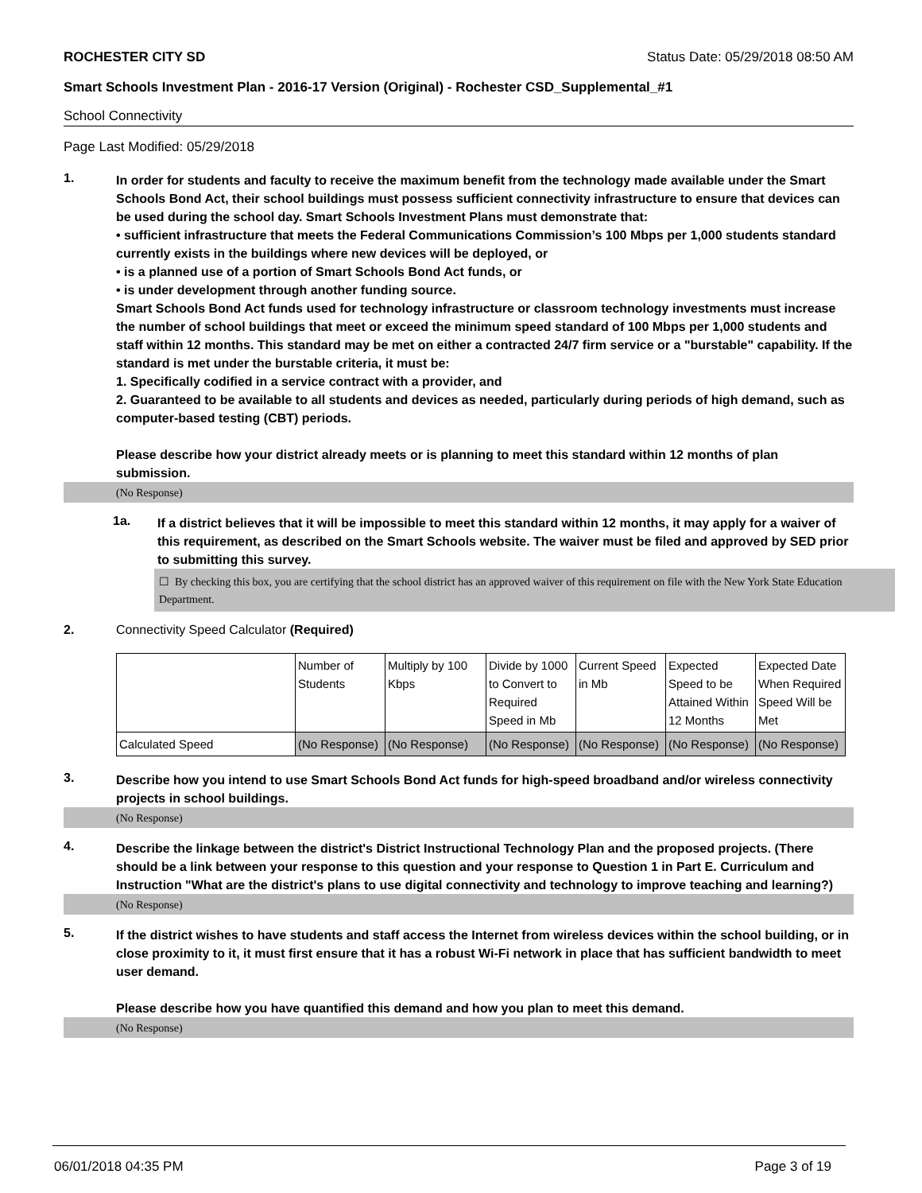ROCHESTER CITY SD Status Date: 05/29/2018 08:50 AM
Smart Schools Investment Plan - 2016-17 Version (Original) - Rochester CSD_Supplemental_#1
School Connectivity
Page Last Modified: 05/29/2018
1.
In order for students and faculty to receive the maximum benefit from the technology made available under the Smart Schools Bond Act, their school buildings must possess sufficient connectivity infrastructure to ensure that devices can be used during the school day. Smart Schools Investment Plans must demonstrate that:
• sufficient infrastructure that meets the Federal Communications Commission’s 100 Mbps per 1,000 students standard currently exists in the buildings where new devices will be deployed, or
• is a planned use of a portion of Smart Schools Bond Act funds, or
• is under development through another funding source.
Smart Schools Bond Act funds used for technology infrastructure or classroom technology investments must increase the number of school buildings that meet or exceed the minimum speed standard of 100 Mbps per 1,000 students and staff within 12 months. This standard may be met on either a contracted 24/7 firm service or a "burstable" capability. If the standard is met under the burstable criteria, it must be:
1. Specifically codified in a service contract with a provider, and
2. Guaranteed to be available to all students and devices as needed, particularly during periods of high demand, such as computer-based testing (CBT) periods.
Please describe how your district already meets or is planning to meet this standard within 12 months of plan submission.
(No Response)
1a.
If a district believes that it will be impossible to meet this standard within 12 months, it may apply for a waiver of this requirement, as described on the Smart Schools website. The waiver must be filed and approved by SED prior to submitting this survey.
☐ By checking this box, you are certifying that the school district has an approved waiver of this requirement on file with the New York State Education Department.
2. Connectivity Speed Calculator (Required)
| | Number of Students | Multiply by 100 Kbps | Divide by 1000 to Convert to Required Speed in Mb | Current Speed in Mb | Expected Speed to be Attained Within 12 Months | Expected Date When Required Speed Will be Met |
| Calculated Speed | (No Response) | (No Response) | (No Response) | (No Response) | (No Response) | (No Response) |
3.
Describe how you intend to use Smart Schools Bond Act funds for high-speed broadband and/or wireless connectivity projects in school buildings.
(No Response)
4.
Describe the linkage between the district's District Instructional Technology Plan and the proposed projects. (There should be a link between your response to this question and your response to Question 1 in Part E. Curriculum and Instruction "What are the district's plans to use digital connectivity and technology to improve teaching and learning?)
(No Response)
5.
If the district wishes to have students and staff access the Internet from wireless devices within the school building, or in close proximity to it, it must first ensure that it has a robust Wi-Fi network in place that has sufficient bandwidth to meet user demand.
Please describe how you have quantified this demand and how you plan to meet this demand.
(No Response)
06/01/2018 04:35 PM Page 3 of 19